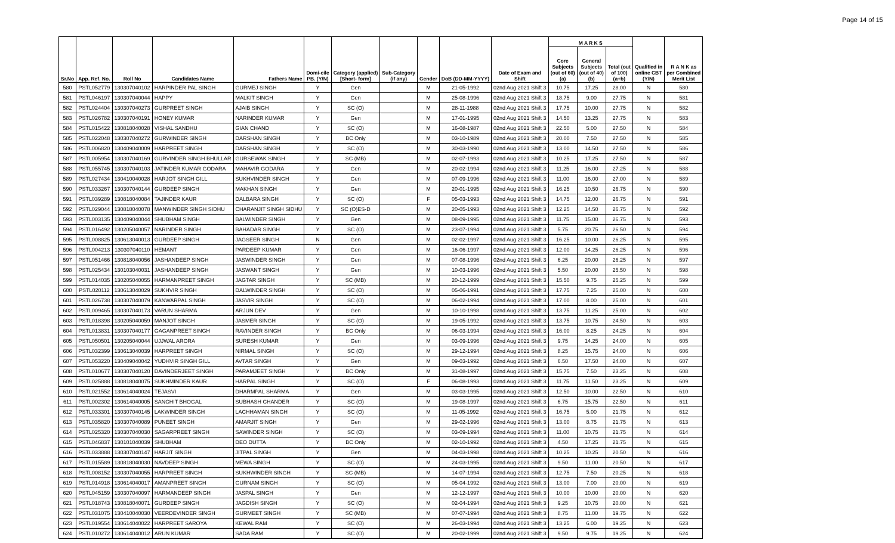Page 14 of 15
| Sr.No | App. Ref. No. | Roll No | Candidates Name | Fathers Name | Domi-cile PB. (Y/N) | Category (applied) [Short- form] | Sub-Category (if any) | Gender | DoB (DD-MM-YYYY) | Date of Exam and Shift | M A R K S | | | Qualified in online CBT (Y/N) | R A N K as per Combined Merit List |
| --- | --- | --- | --- | --- | --- | --- | --- | --- | --- | --- | --- | --- | --- | --- | --- |
| | | | | | | | | | | | Core Subjects (out of 60) (a) | General Subjects (out of 40) (b) | Total (out of 100) (a+b) | | |
| 580 | PSTL052779 | 130307040102 | HARPINDER PAL SINGH | GURMEJ SINGH | Y | Gen | | M | 21-05-1992 | 02nd Aug 2021 Shift 3 | 10.75 | 17.25 | 28.00 | N | 580 |
| 581 | PSTL046197 | 130307040044 | HAPPY | MALKIT SINGH | Y | Gen | | M | 25-08-1996 | 02nd Aug 2021 Shift 3 | 18.75 | 9.00 | 27.75 | N | 581 |
| 582 | PSTL024404 | 130307040273 | GURPREET SINGH | AJAIB SINGH | Y | SC (O) | | M | 28-11-1988 | 02nd Aug 2021 Shift 3 | 17.75 | 10.00 | 27.75 | N | 582 |
| 583 | PSTL026782 | 130307040191 | HONEY KUMAR | NARINDER KUMAR | Y | Gen | | M | 17-01-1995 | 02nd Aug 2021 Shift 3 | 14.50 | 13.25 | 27.75 | N | 583 |
| 584 | PSTL015422 | 130818040028 | VISHAL SANDHU | GIAN CHAND | Y | SC (O) | | M | 16-08-1987 | 02nd Aug 2021 Shift 3 | 22.50 | 5.00 | 27.50 | N | 584 |
| 585 | PSTL022048 | 130307040272 | GURWINDER SINGH | DARSHAN SINGH | Y | BC Only | | M | 03-10-1989 | 02nd Aug 2021 Shift 3 | 20.00 | 7.50 | 27.50 | N | 585 |
| 586 | PSTL006820 | 130409040009 | HARPREET SINGH | DARSHAN SINGH | Y | SC (O) | | M | 30-03-1990 | 02nd Aug 2021 Shift 3 | 13.00 | 14.50 | 27.50 | N | 586 |
| 587 | PSTL005954 | 130307040169 | GURVINDER SINGH BHULLAR | GURSEWAK SINGH | Y | SC (MB) | | M | 02-07-1993 | 02nd Aug 2021 Shift 3 | 10.25 | 17.25 | 27.50 | N | 587 |
| 588 | PSTL055745 | 130307040103 | JATINDER KUMAR GODARA | MAHAVIR GODARA | Y | Gen | | M | 20-02-1994 | 02nd Aug 2021 Shift 3 | 11.25 | 16.00 | 27.25 | N | 588 |
| 589 | PSTL027434 | 130410040028 | HARJOT SINGH GILL | SUKHVINDER SINGH | Y | Gen | | M | 07-09-1996 | 02nd Aug 2021 Shift 3 | 11.00 | 16.00 | 27.00 | N | 589 |
| 590 | PSTL033267 | 130307040144 | GURDEEP SINGH | MAKHAN SINGH | Y | Gen | | M | 20-01-1995 | 02nd Aug 2021 Shift 3 | 16.25 | 10.50 | 26.75 | N | 590 |
| 591 | PSTL039289 | 130818040084 | TAJINDER KAUR | DALBARA SINGH | Y | SC (O) | | F | 05-03-1993 | 02nd Aug 2021 Shift 3 | 14.75 | 12.00 | 26.75 | N | 591 |
| 592 | PSTL029044 | 130818040078 | MANWINDER SINGH SIDHU | CHARANJIT SINGH SIDHU | Y | SC (O)ES-D | | M | 20-05-1993 | 02nd Aug 2021 Shift 3 | 12.25 | 14.50 | 26.75 | N | 592 |
| 593 | PSTL003135 | 130409040044 | SHUBHAM SINGH | BALWINDER SINGH | Y | Gen | | M | 08-09-1995 | 02nd Aug 2021 Shift 3 | 11.75 | 15.00 | 26.75 | N | 593 |
| 594 | PSTL016492 | 130205040057 | NARINDER SINGH | BAHADAR SINGH | Y | SC (O) | | M | 23-07-1994 | 02nd Aug 2021 Shift 3 | 5.75 | 20.75 | 26.50 | N | 594 |
| 595 | PSTL008825 | 130613040013 | GURDEEP SINGH | JAGSEER SINGH | N | Gen | | M | 02-02-1997 | 02nd Aug 2021 Shift 3 | 16.25 | 10.00 | 26.25 | N | 595 |
| 596 | PSTL004213 | 130307040110 | HEMANT | PARDEEP KUMAR | Y | Gen | | M | 16-06-1997 | 02nd Aug 2021 Shift 3 | 12.00 | 14.25 | 26.25 | N | 596 |
| 597 | PSTL051466 | 130818040056 | JASHANDEEP SINGH | JASWINDER SINGH | Y | Gen | | M | 07-08-1996 | 02nd Aug 2021 Shift 3 | 6.25 | 20.00 | 26.25 | N | 597 |
| 598 | PSTL025434 | 130103040031 | JASHANDEEP SINGH | JASWANT SINGH | Y | Gen | | M | 10-03-1996 | 02nd Aug 2021 Shift 3 | 5.50 | 20.00 | 25.50 | N | 598 |
| 599 | PSTL014035 | 130205040055 | HARMANPREET SINGH | JAGTAR SINGH | Y | SC (MB) | | M | 20-12-1999 | 02nd Aug 2021 Shift 3 | 15.50 | 9.75 | 25.25 | N | 599 |
| 600 | PSTL020112 | 130613040029 | SUKHVIR SINGH | DALWINDER SINGH | Y | SC (O) | | M | 05-06-1991 | 02nd Aug 2021 Shift 3 | 17.75 | 7.25 | 25.00 | N | 600 |
| 601 | PSTL026738 | 130307040079 | KANWARPAL SINGH | JASVIR SINGH | Y | SC (O) | | M | 06-02-1994 | 02nd Aug 2021 Shift 3 | 17.00 | 8.00 | 25.00 | N | 601 |
| 602 | PSTL009465 | 130307040173 | VARUN SHARMA | ARJUN DEV | Y | Gen | | M | 10-10-1998 | 02nd Aug 2021 Shift 3 | 13.75 | 11.25 | 25.00 | N | 602 |
| 603 | PSTL018398 | 130205040059 | MANJOT SINGH | JASMER SINGH | Y | SC (O) | | M | 19-05-1992 | 02nd Aug 2021 Shift 3 | 13.75 | 10.75 | 24.50 | N | 603 |
| 604 | PSTL013831 | 130307040177 | GAGANPREET SINGH | RAVINDER SINGH | Y | BC Only | | M | 06-03-1994 | 02nd Aug 2021 Shift 3 | 16.00 | 8.25 | 24.25 | N | 604 |
| 605 | PSTL050501 | 130205040044 | UJJWAL ARORA | SURESH KUMAR | Y | Gen | | M | 03-09-1996 | 02nd Aug 2021 Shift 3 | 9.75 | 14.25 | 24.00 | N | 605 |
| 606 | PSTL032399 | 130613040039 | HARPREET SINGH | NIRMAL SINGH | Y | SC (O) | | M | 29-12-1994 | 02nd Aug 2021 Shift 3 | 8.25 | 15.75 | 24.00 | N | 606 |
| 607 | PSTL053220 | 130409040042 | YUDHVIR SINGH GILL | AVTAR SINGH | Y | Gen | | M | 09-03-1992 | 02nd Aug 2021 Shift 3 | 6.50 | 17.50 | 24.00 | N | 607 |
| 608 | PSTL010677 | 130307040120 | DAVINDERJEET SINGH | PARAMJEET SINGH | Y | BC Only | | M | 31-08-1997 | 02nd Aug 2021 Shift 3 | 15.75 | 7.50 | 23.25 | N | 608 |
| 609 | PSTL025888 | 130818040075 | SUKHMINDER KAUR | HARPAL SINGH | Y | SC (O) | | F | 06-08-1993 | 02nd Aug 2021 Shift 3 | 11.75 | 11.50 | 23.25 | N | 609 |
| 610 | PSTL021552 | 130614040024 | TEJASVI | DHARMPAL SHARMA | Y | Gen | | M | 03-03-1995 | 02nd Aug 2021 Shift 3 | 12.50 | 10.00 | 22.50 | N | 610 |
| 611 | PSTL002302 | 130614040005 | SANCHIT BHOGAL | SUBHASH CHANDER | Y | SC (O) | | M | 19-08-1997 | 02nd Aug 2021 Shift 3 | 6.75 | 15.75 | 22.50 | N | 611 |
| 612 | PSTL033301 | 130307040145 | LAKWINDER SINGH | LACHHAMAN SINGH | Y | SC (O) | | M | 11-05-1992 | 02nd Aug 2021 Shift 3 | 16.75 | 5.00 | 21.75 | N | 612 |
| 613 | PSTL035820 | 130307040089 | PUNEET SINGH | AMARJIT SINGH | Y | Gen | | M | 29-02-1996 | 02nd Aug 2021 Shift 3 | 13.00 | 8.75 | 21.75 | N | 613 |
| 614 | PSTL025320 | 130307040030 | SAGARPREET SINGH | SAWINDER SINGH | Y | SC (O) | | M | 03-09-1994 | 02nd Aug 2021 Shift 3 | 11.00 | 10.75 | 21.75 | N | 614 |
| 615 | PSTL046837 | 130101040039 | SHUBHAM | DEO DUTTA | Y | BC Only | | M | 02-10-1992 | 02nd Aug 2021 Shift 3 | 4.50 | 17.25 | 21.75 | N | 615 |
| 616 | PSTL033888 | 130307040147 | HARJIT SINGH | JITPAL SINGH | Y | Gen | | M | 04-03-1998 | 02nd Aug 2021 Shift 3 | 10.25 | 10.25 | 20.50 | N | 616 |
| 617 | PSTL015589 | 130818040030 | NAVDEEP SINGH | MEWA SINGH | Y | SC (O) | | M | 24-03-1995 | 02nd Aug 2021 Shift 3 | 9.50 | 11.00 | 20.50 | N | 617 |
| 618 | PSTL008152 | 130307040055 | HARPREET SINGH | SUKHWINDER SINGH | Y | SC (MB) | | M | 14-07-1994 | 02nd Aug 2021 Shift 3 | 12.75 | 7.50 | 20.25 | N | 618 |
| 619 | PSTL014918 | 130614040017 | AMANPREET SINGH | GURNAM SINGH | Y | SC (O) | | M | 05-04-1992 | 02nd Aug 2021 Shift 3 | 13.00 | 7.00 | 20.00 | N | 619 |
| 620 | PSTL045159 | 130307040097 | HARMANDEEP SINGH | JASPAL SINGH | Y | Gen | | M | 12-12-1997 | 02nd Aug 2021 Shift 3 | 10.00 | 10.00 | 20.00 | N | 620 |
| 621 | PSTL018743 | 130818040071 | GURDEEP SINGH | JAGDISH SINGH | Y | SC (O) | | M | 02-04-1994 | 02nd Aug 2021 Shift 3 | 9.25 | 10.75 | 20.00 | N | 621 |
| 622 | PSTL031075 | 130410040030 | VEERDEVINDER SINGH | GURMEET SINGH | Y | SC (MB) | | M | 07-07-1994 | 02nd Aug 2021 Shift 3 | 8.75 | 11.00 | 19.75 | N | 622 |
| 623 | PSTL019554 | 130614040022 | HARPREET SAROYA | KEWAL RAM | Y | SC (O) | | M | 26-03-1994 | 02nd Aug 2021 Shift 3 | 13.25 | 6.00 | 19.25 | N | 623 |
| 624 | PSTL010272 | 130614040012 | ARUN KUMAR | SADA RAM | Y | SC (O) | | M | 20-02-1999 | 02nd Aug 2021 Shift 3 | 9.50 | 9.75 | 19.25 | N | 624 |